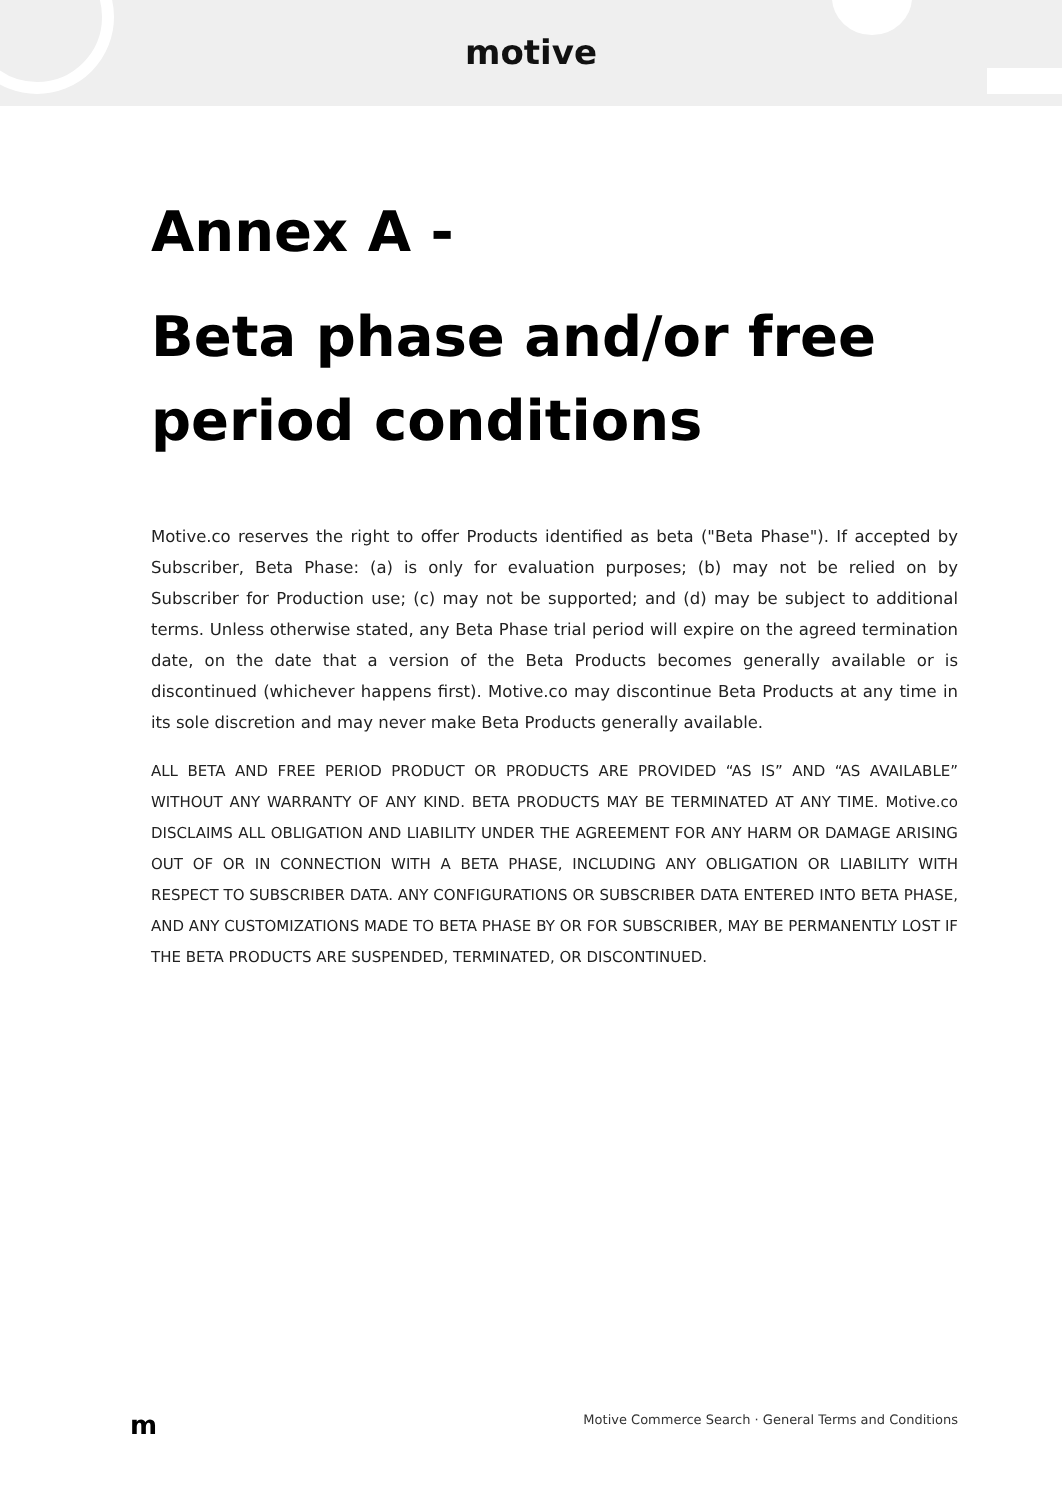motive
Annex A -
Beta phase and/or free period conditions
Motive.co reserves the right to offer Products identified as beta ("Beta Phase"). If accepted by Subscriber, Beta Phase: (a) is only for evaluation purposes; (b) may not be relied on by Subscriber for Production use; (c) may not be supported; and (d) may be subject to additional terms. Unless otherwise stated, any Beta Phase trial period will expire on the agreed termination date, on the date that a version of the Beta Products becomes generally available or is discontinued (whichever happens first). Motive.co may discontinue Beta Products at any time in its sole discretion and may never make Beta Products generally available.
ALL BETA AND FREE PERIOD PRODUCT OR PRODUCTS ARE PROVIDED “AS IS” AND “AS AVAILABLE” WITHOUT ANY WARRANTY OF ANY KIND. BETA PRODUCTS MAY BE TERMINATED AT ANY TIME. Motive.co DISCLAIMS ALL OBLIGATION AND LIABILITY UNDER THE AGREEMENT FOR ANY HARM OR DAMAGE ARISING OUT OF OR IN CONNECTION WITH A BETA PHASE, INCLUDING ANY OBLIGATION OR LIABILITY WITH RESPECT TO SUBSCRIBER DATA. ANY CONFIGURATIONS OR SUBSCRIBER DATA ENTERED INTO BETA PHASE, AND ANY CUSTOMIZATIONS MADE TO BETA PHASE BY OR FOR SUBSCRIBER, MAY BE PERMANENTLY LOST IF THE BETA PRODUCTS ARE SUSPENDED, TERMINATED, OR DISCONTINUED.
m Motive Commerce Search · General Terms and Conditions